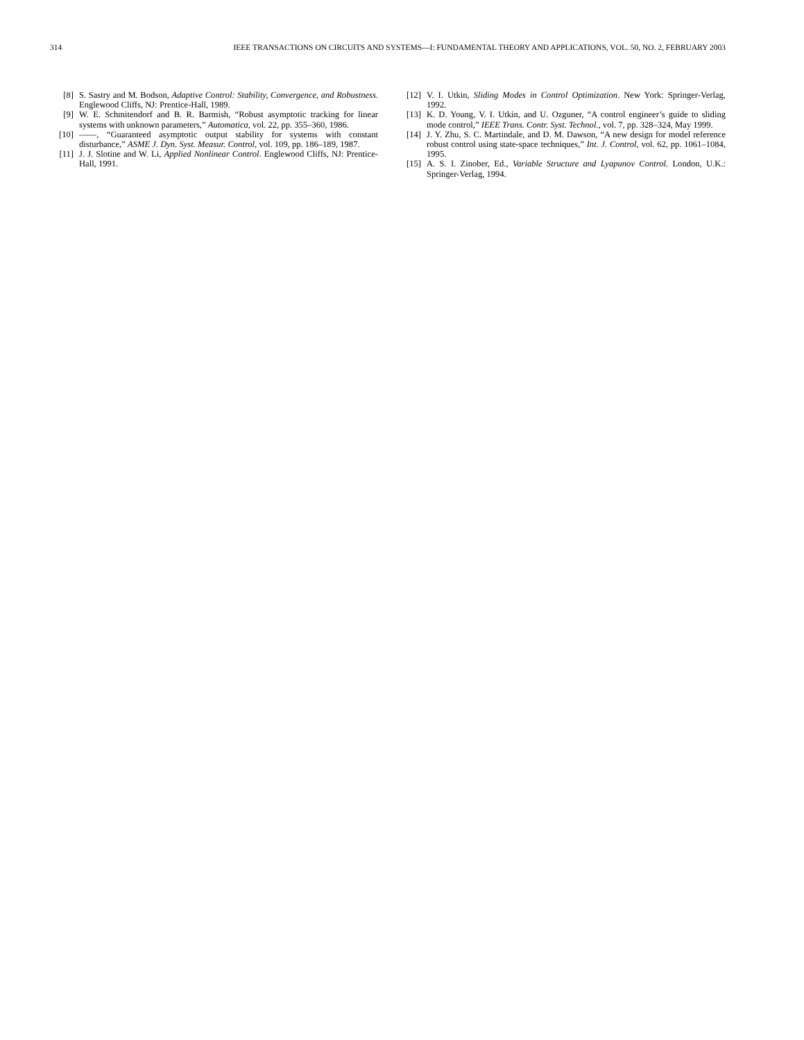314 IEEE TRANSACTIONS ON CIRCUITS AND SYSTEMS—I: FUNDAMENTAL THEORY AND APPLICATIONS, VOL. 50, NO. 2, FEBRUARY 2003
[8] S. Sastry and M. Bodson, Adaptive Control: Stability, Convergence, and Robustness. Englewood Cliffs, NJ: Prentice-Hall, 1989.
[9] W. E. Schmitendorf and B. R. Barmish, “Robust asymptotic tracking for linear systems with unknown parameters,” Automatica, vol. 22, pp. 355–360, 1986.
[10] ——, “Guaranteed asymptotic output stability for systems with constant disturbance,” ASME J. Dyn. Syst. Measur. Control, vol. 109, pp. 186–189, 1987.
[11] J. J. Slotine and W. Li, Applied Nonlinear Control. Englewood Cliffs, NJ: Prentice-Hall, 1991.
[12] V. I. Utkin, Sliding Modes in Control Optimization. New York: Springer-Verlag, 1992.
[13] K. D. Young, V. I. Utkin, and U. Ozguner, “A control engineer’s guide to sliding mode control,” IEEE Trans. Contr. Syst. Technol., vol. 7, pp. 328–324, May 1999.
[14] J. Y. Zhu, S. C. Martindale, and D. M. Dawson, “A new design for model reference robust control using state-space techniques,” Int. J. Control, vol. 62, pp. 1061–1084, 1995.
[15] A. S. I. Zinober, Ed., Variable Structure and Lyapunov Control. London, U.K.: Springer-Verlag, 1994.